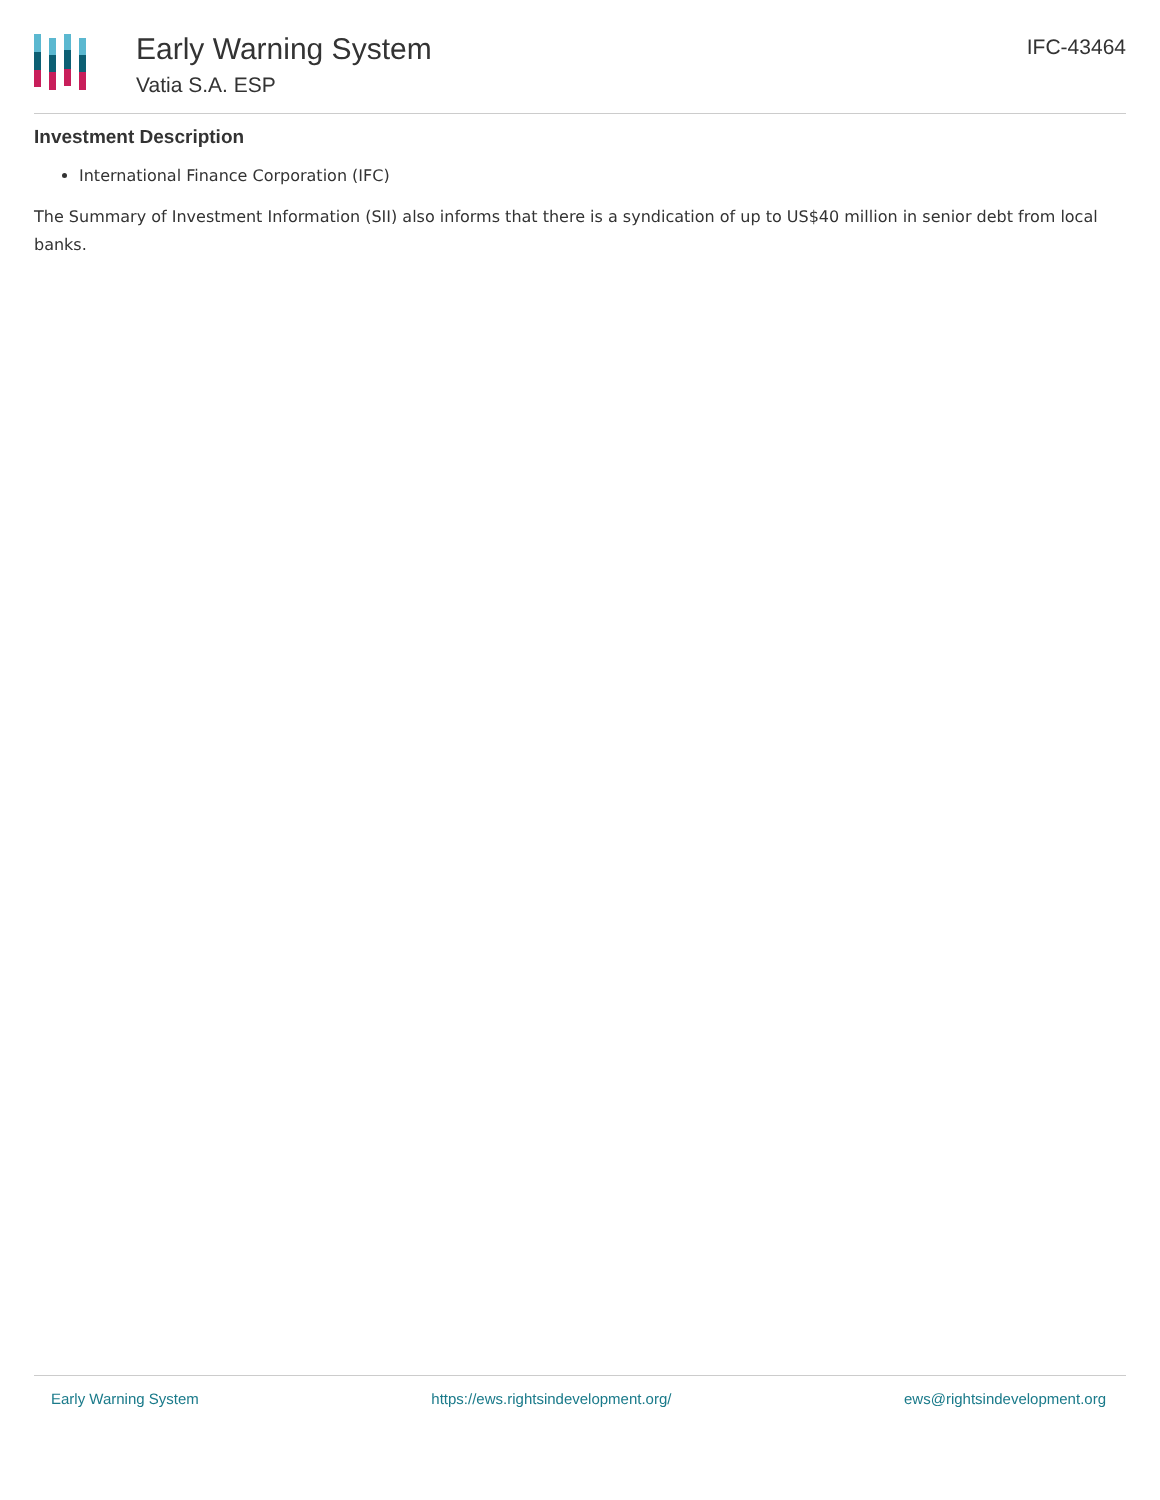Early Warning System
Vatia S.A. ESP
IFC-43464
Investment Description
International Finance Corporation (IFC)
The Summary of Investment Information (SII) also informs that there is a syndication of up to US$40 million in senior debt from local banks.
Early Warning System https://ews.rightsindevelopment.org/ ews@rightsindevelopment.org